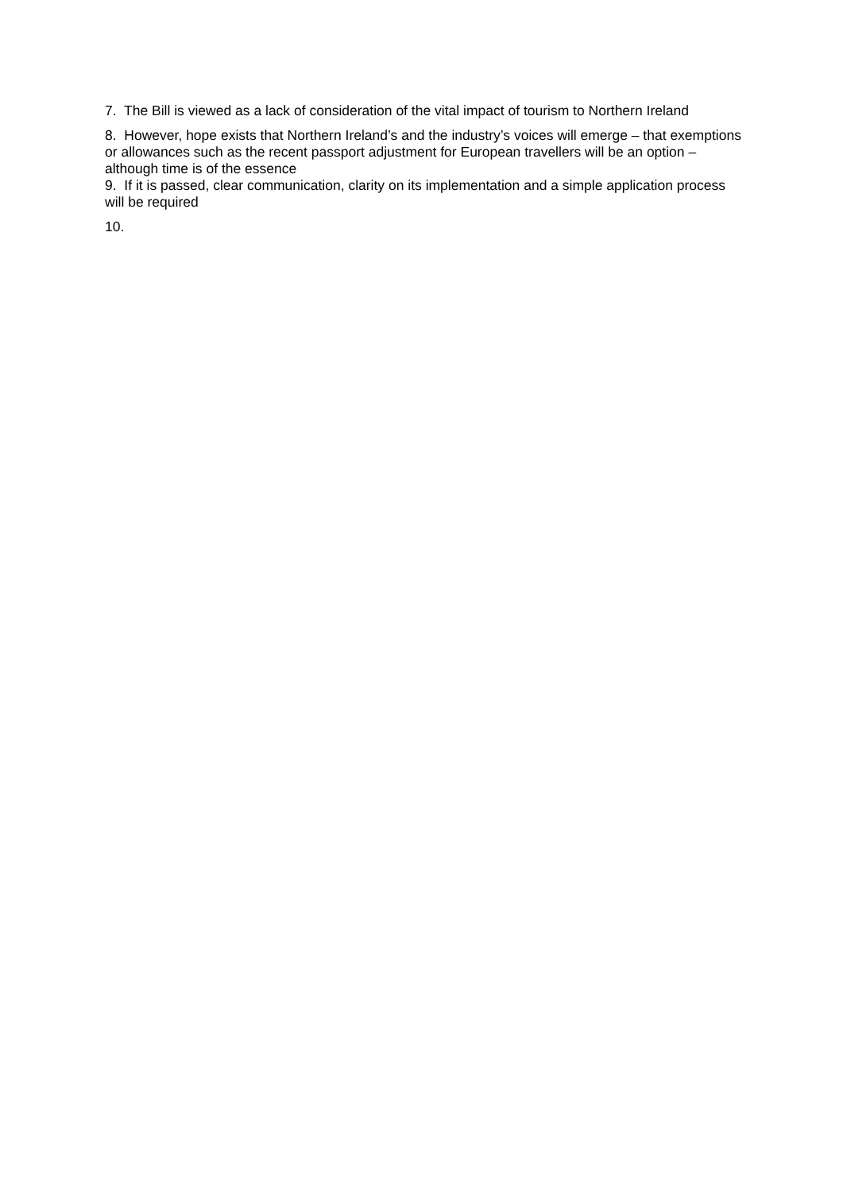7. The Bill is viewed as a lack of consideration of the vital impact of tourism to Northern Ireland
8. However, hope exists that Northern Ireland’s and the industry’s voices will emerge – that exemptions or allowances such as the recent passport adjustment for European travellers will be an option – although time is of the essence
9. If it is passed, clear communication, clarity on its implementation and a simple application process will be required
10.